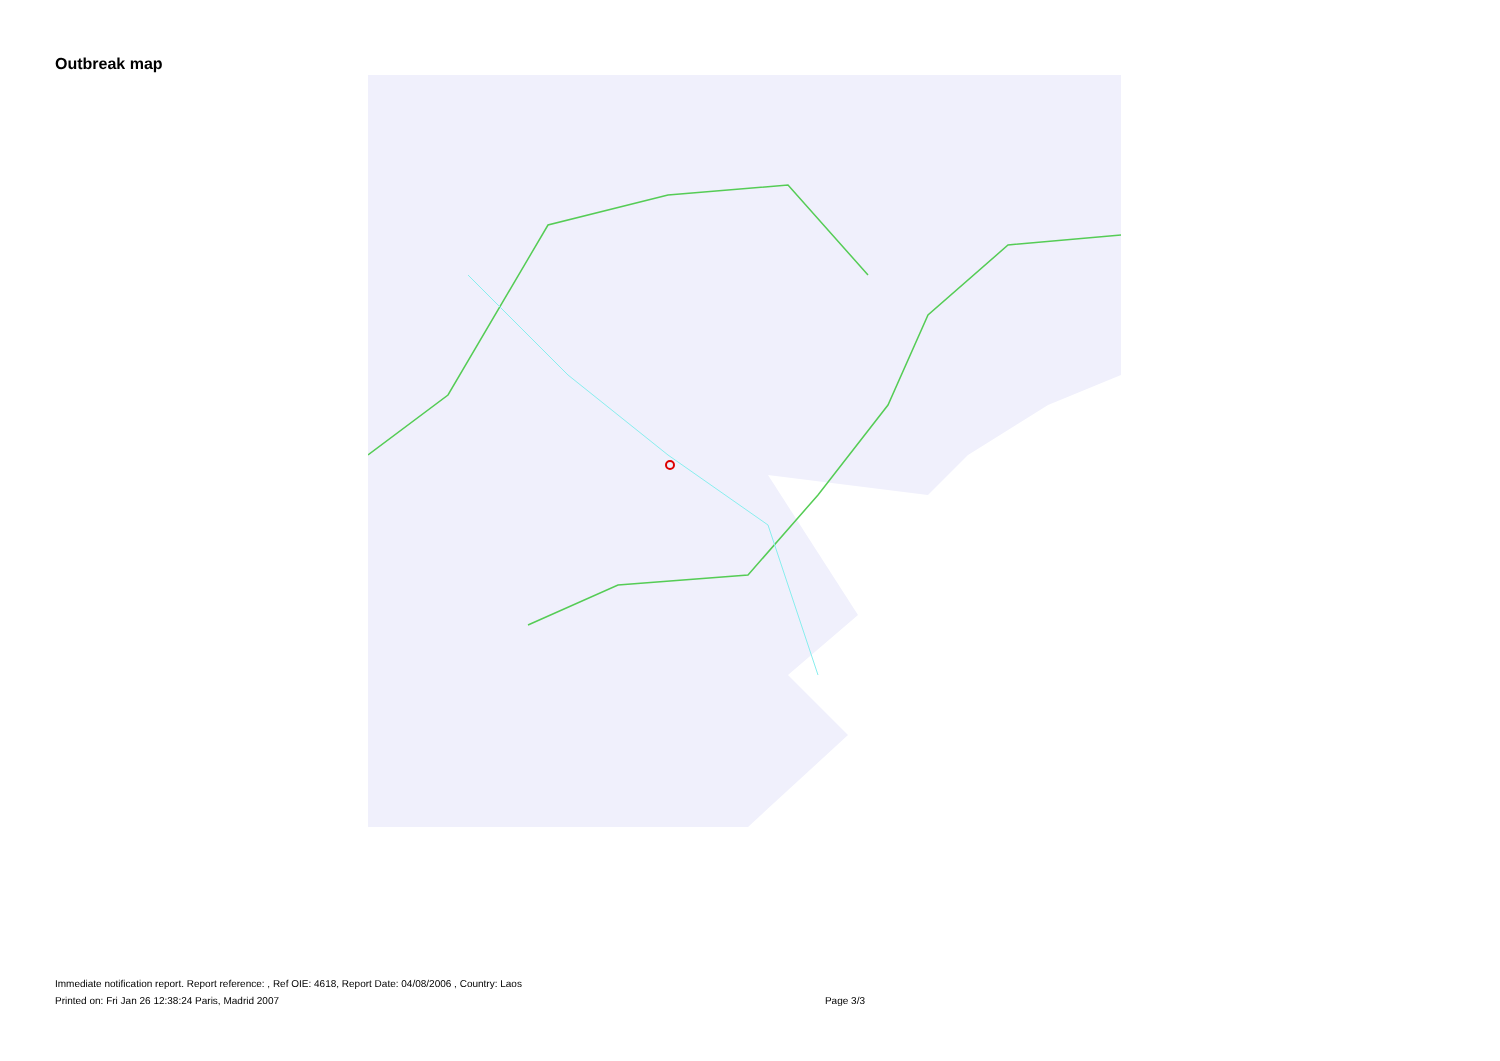Outbreak map
Immediate notification report. Report reference: , Ref OIE: 4618, Report Date: 04/08/2006 , Country: Laos
Printed on: Fri Jan 26 12:38:24 Paris, Madrid 2007 Page 3/3